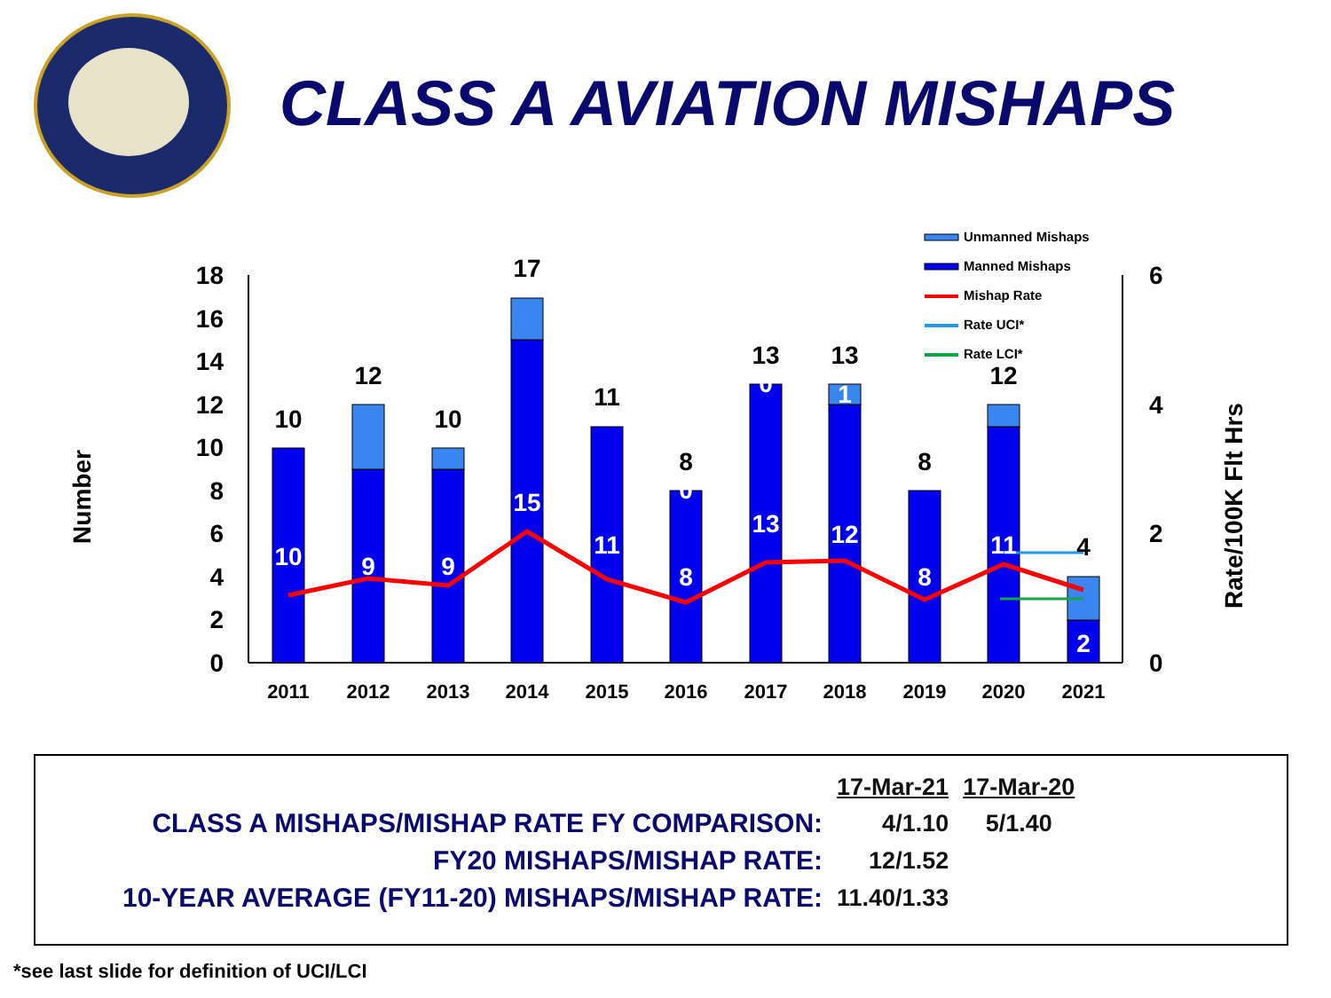CLASS A AVIATION MISHAPS
0
2
4
6
8
10
12
14
16
18
0
2
4
6
Number
Rate/100K Flt Hrs
10
12
10
17
11
8
13
13
8
12
4
10
9
9
15
11
0
8
0
13
1
12
8
11
2
2011
2012
2013
2014
2015
2016
2017
2018
2019
2020
2021
Unmanned Mishaps
Manned Mishaps
Mishap Rate
Rate UCI*
Rate LCI*
| | 17-Mar-21 | 17-Mar-20 |
| CLASS A MISHAPS/MISHAP RATE FY COMPARISON: | 4/1.10 | 5/1.40 |
| FY20 MISHAPS/MISHAP RATE: | 12/1.52 | |
| 10-YEAR AVERAGE (FY11-20) MISHAPS/MISHAP RATE: | 11.40/1.33 | |
*see last slide for definition of UCI/LCI